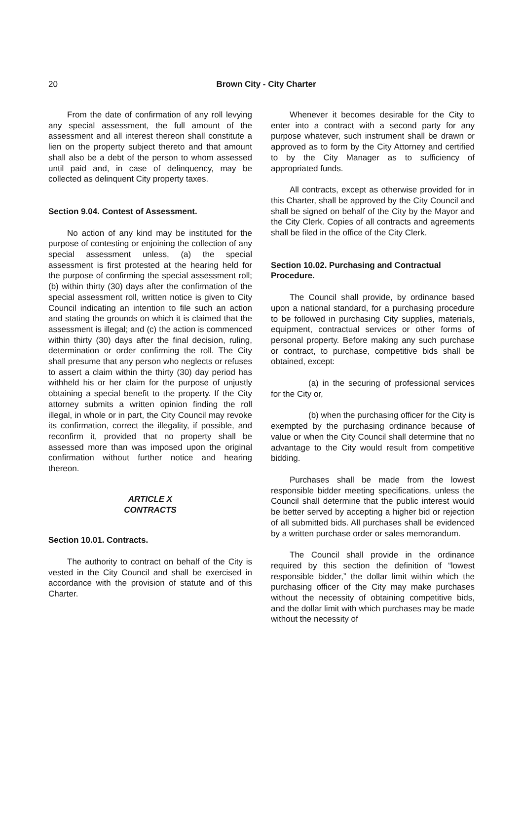20
Brown City - City Charter
From the date of confirmation of any roll levying any special assessment, the full amount of the assessment and all interest thereon shall constitute a lien on the property subject thereto and that amount shall also be a debt of the person to whom assessed until paid and, in case of delinquency, may be collected as delinquent City property taxes.
Section 9.04. Contest of Assessment.
No action of any kind may be instituted for the purpose of contesting or enjoining the collection of any special assessment unless, (a) the special assessment is first protested at the hearing held for the purpose of confirming the special assessment roll; (b) within thirty (30) days after the confirmation of the special assessment roll, written notice is given to City Council indicating an intention to file such an action and stating the grounds on which it is claimed that the assessment is illegal; and (c) the action is commenced within thirty (30) days after the final decision, ruling, determination or order confirming the roll. The City shall presume that any person who neglects or refuses to assert a claim within the thirty (30) day period has withheld his or her claim for the purpose of unjustly obtaining a special benefit to the property. If the City attorney submits a written opinion finding the roll illegal, in whole or in part, the City Council may revoke its confirmation, correct the illegality, if possible, and reconfirm it, provided that no property shall be assessed more than was imposed upon the original confirmation without further notice and hearing thereon.
ARTICLE X
CONTRACTS
Section 10.01. Contracts.
The authority to contract on behalf of the City is vested in the City Council and shall be exercised in accordance with the provision of statute and of this Charter.
Whenever it becomes desirable for the City to enter into a contract with a second party for any purpose whatever, such instrument shall be drawn or approved as to form by the City Attorney and certified to by the City Manager as to sufficiency of appropriated funds.
All contracts, except as otherwise provided for in this Charter, shall be approved by the City Council and shall be signed on behalf of the City by the Mayor and the City Clerk. Copies of all contracts and agreements shall be filed in the office of the City Clerk.
Section 10.02. Purchasing and Contractual Procedure.
The Council shall provide, by ordinance based upon a national standard, for a purchasing procedure to be followed in purchasing City supplies, materials, equipment, contractual services or other forms of personal property. Before making any such purchase or contract, to purchase, competitive bids shall be obtained, except:
(a) in the securing of professional services for the City or,
(b) when the purchasing officer for the City is exempted by the purchasing ordinance because of value or when the City Council shall determine that no advantage to the City would result from competitive bidding.
Purchases shall be made from the lowest responsible bidder meeting specifications, unless the Council shall determine that the public interest would be better served by accepting a higher bid or rejection of all submitted bids. All purchases shall be evidenced by a written purchase order or sales memorandum.
The Council shall provide in the ordinance required by this section the definition of “lowest responsible bidder,” the dollar limit within which the purchasing officer of the City may make purchases without the necessity of obtaining competitive bids, and the dollar limit with which purchases may be made without the necessity of